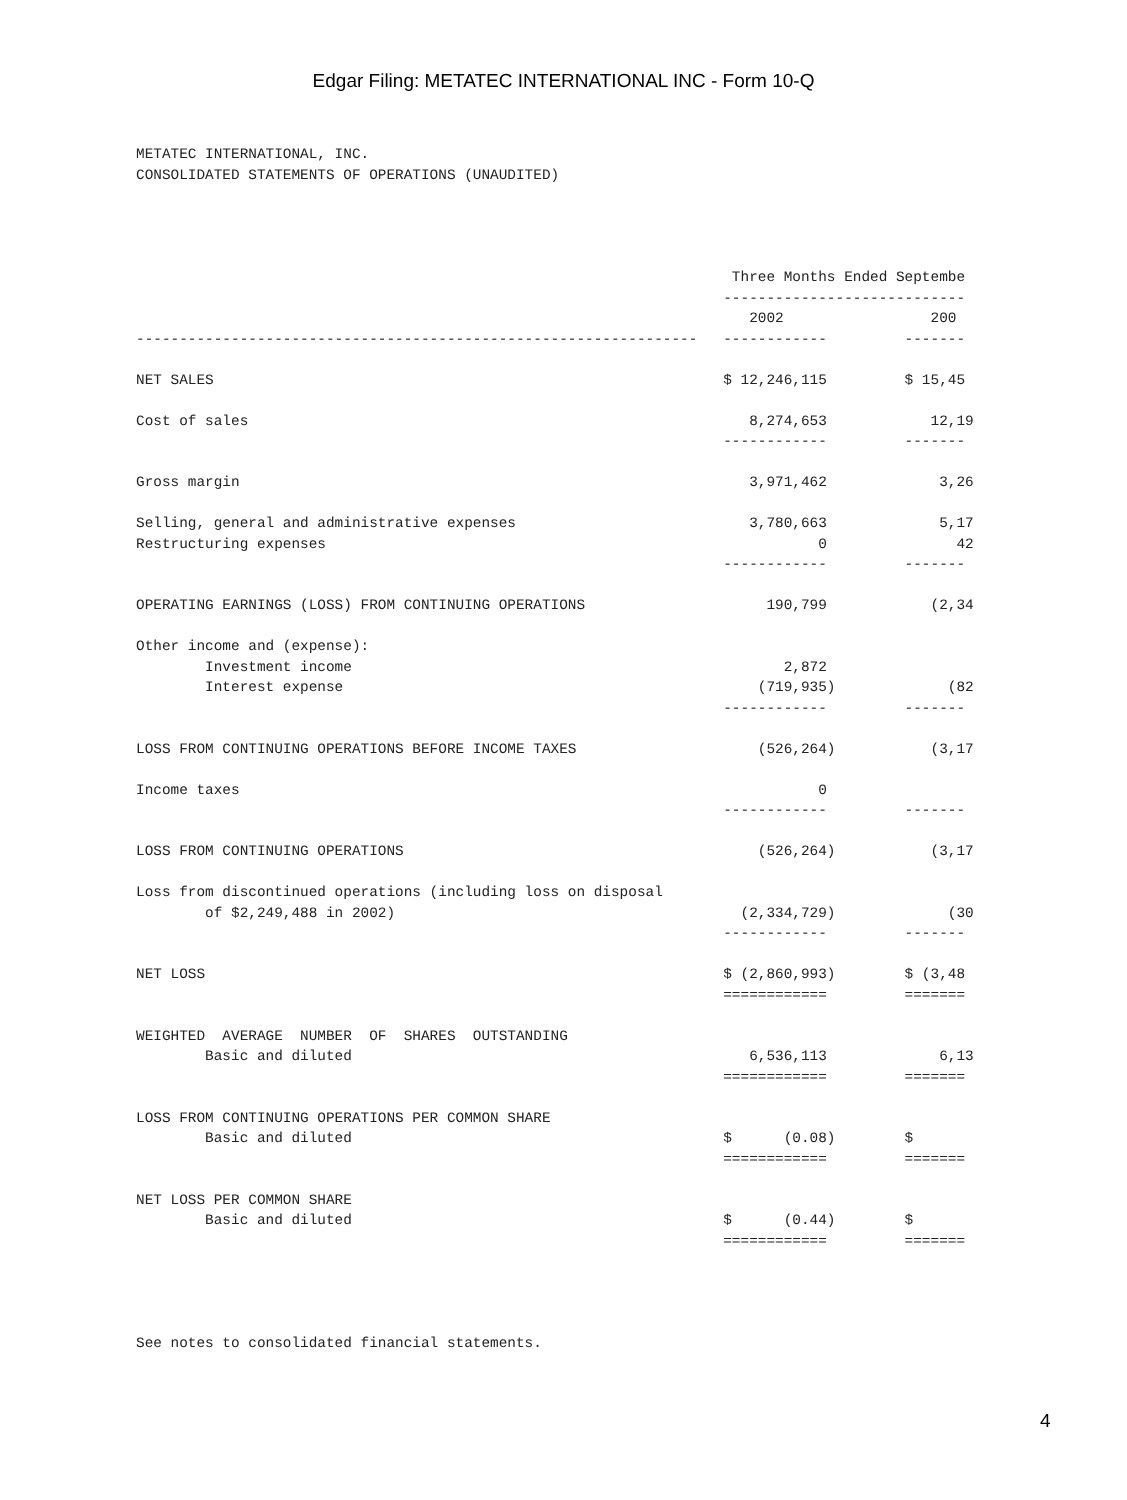Edgar Filing: METATEC INTERNATIONAL INC - Form 10-Q
METATEC INTERNATIONAL, INC.
CONSOLIDATED STATEMENTS OF OPERATIONS (UNAUDITED)




                                                                     Three Months Ended Septembe
                                                                    ----------------------------
                                                                       2002                 200
-----------------------------------------------------------------   ------------         -------

NET SALES                                                           $ 12,246,115         $ 15,45

Cost of sales                                                          8,274,653            12,19
                                                                    ------------         -------

Gross margin                                                           3,971,462             3,26

Selling, general and administrative expenses                           3,780,663             5,17
Restructuring expenses                                                         0               42
                                                                    ------------         -------

OPERATING EARNINGS (LOSS) FROM CONTINUING OPERATIONS                     190,799            (2,34

Other income and (expense):
        Investment income                                                  2,872
        Interest expense                                                (719,935)             (82
                                                                    ------------         -------

LOSS FROM CONTINUING OPERATIONS BEFORE INCOME TAXES                     (526,264)           (3,17

Income taxes                                                                   0
                                                                    ------------         -------

LOSS FROM CONTINUING OPERATIONS                                         (526,264)           (3,17

Loss from discontinued operations (including loss on disposal
        of $2,249,488 in 2002)                                        (2,334,729)             (30
                                                                    ------------         -------

NET LOSS                                                            $ (2,860,993)        $ (3,48
                                                                    ============         =======

WEIGHTED  AVERAGE  NUMBER  OF  SHARES  OUTSTANDING
        Basic and diluted                                              6,536,113             6,13
                                                                    ============         =======

LOSS FROM CONTINUING OPERATIONS PER COMMON SHARE
        Basic and diluted                                           $      (0.08)        $
                                                                    ============         =======

NET LOSS PER COMMON SHARE
        Basic and diluted                                           $      (0.44)        $
                                                                    ============         =======




See notes to consolidated financial statements.
4